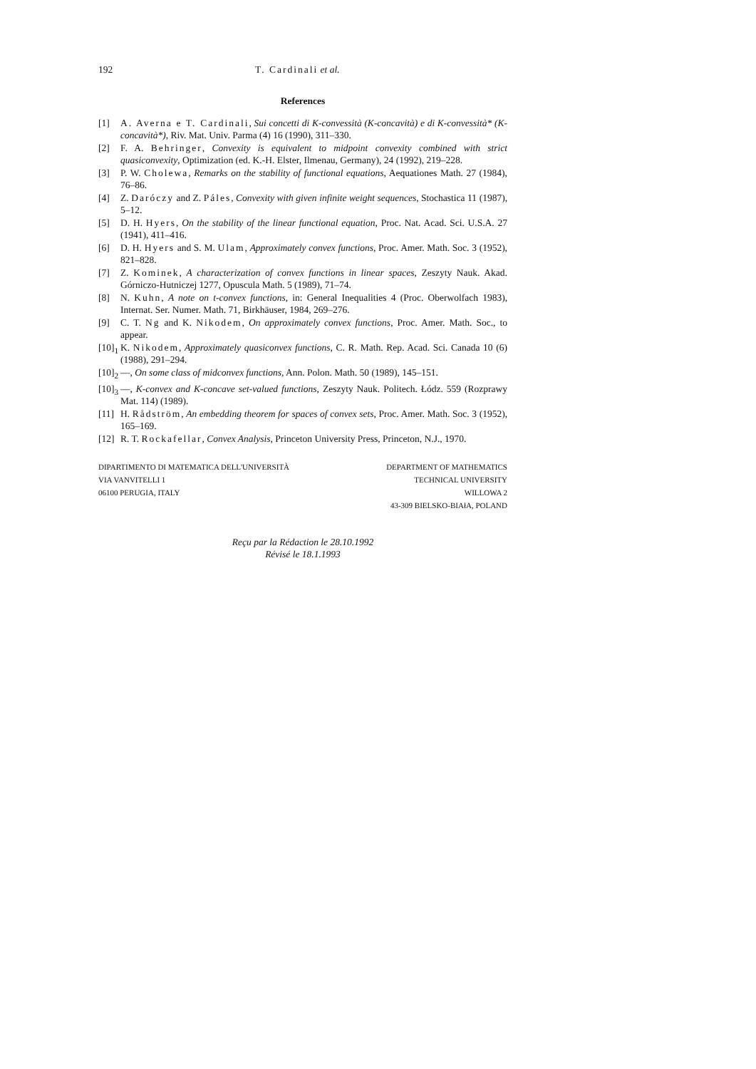192 T. Cardinali et al.
References
[1] A. Averna e T. Cardinali, Sui concetti di K-convessità (K-concavità) e di K-convessità* (K-concavità*), Riv. Mat. Univ. Parma (4) 16 (1990), 311–330.
[2] F. A. Behringer, Convexity is equivalent to midpoint convexity combined with strict quasiconvexity, Optimization (ed. K.-H. Elster, Ilmenau, Germany), 24 (1992), 219–228.
[3] P. W. Cholewa, Remarks on the stability of functional equations, Aequationes Math. 27 (1984), 76–86.
[4] Z. Daróczy and Z. Páles, Convexity with given infinite weight sequences, Stochastica 11 (1987), 5–12.
[5] D. H. Hyers, On the stability of the linear functional equation, Proc. Nat. Acad. Sci. U.S.A. 27 (1941), 411–416.
[6] D. H. Hyers and S. M. Ulam, Approximately convex functions, Proc. Amer. Math. Soc. 3 (1952), 821–828.
[7] Z. Kominek, A characterization of convex functions in linear spaces, Zeszyty Nauk. Akad. Górniczo-Hutniczej 1277, Opuscula Math. 5 (1989), 71–74.
[8] N. Kuhn, A note on t-convex functions, in: General Inequalities 4 (Proc. Oberwolfach 1983), Internat. Ser. Numer. Math. 71, Birkhäuser, 1984, 269–276.
[9] C. T. Ng and K. Nikodem, On approximately convex functions, Proc. Amer. Math. Soc., to appear.
[10]<sub>1</sub> K. Nikodem, Approximately quasiconvex functions, C. R. Math. Rep. Acad. Sci. Canada 10 (6) (1988), 291–294.
[10]<sub>2</sub> —, On some class of midconvex functions, Ann. Polon. Math. 50 (1989), 145–151.
[10]<sub>3</sub> —, K-convex and K-concave set-valued functions, Zeszyty Nauk. Politech. Łódz. 559 (Rozprawy Mat. 114) (1989).
[11] H. Rådström, An embedding theorem for spaces of convex sets, Proc. Amer. Math. Soc. 3 (1952), 165–169.
[12] R. T. Rockafellar, Convex Analysis, Princeton University Press, Princeton, N.J., 1970.
DIPARTIMENTO DI MATEMATICA DELL'UNIVERSITÀ
VIA VANVITELLI 1
06100 PERUGIA, ITALY
DEPARTMENT OF MATHEMATICS
TECHNICAL UNIVERSITY
WILLOWA 2
43-309 BIELSKO-BIAłA, POLAND
Reçu par la Rédaction le 28.10.1992
Révisé le 18.1.1993